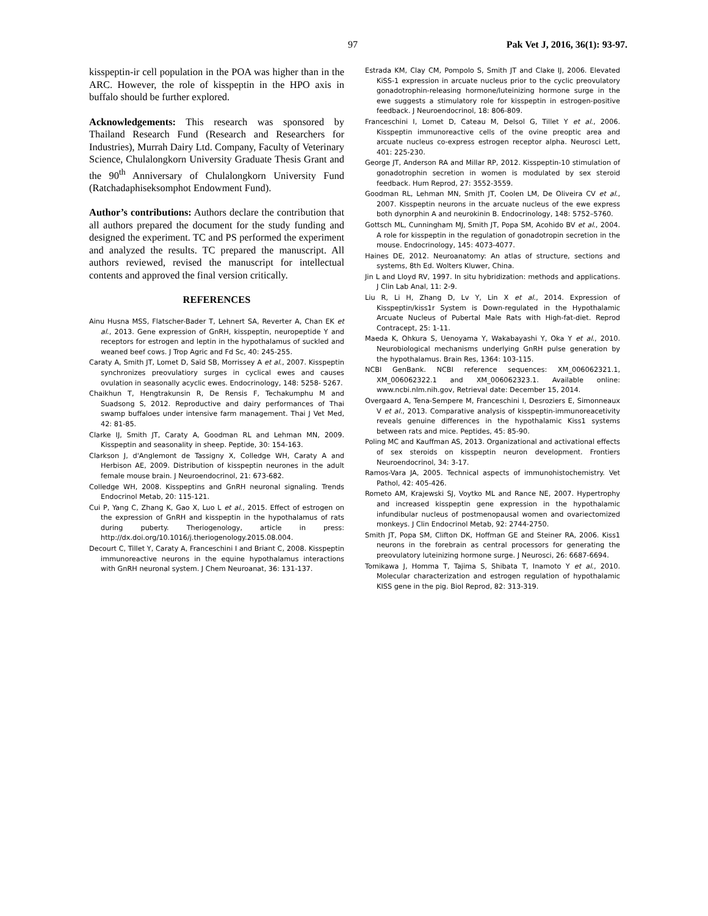97 Pak Vet J, 2016, 36(1): 93-97.
kisspeptin-ir cell population in the POA was higher than in the ARC. However, the role of kisspeptin in the HPO axis in buffalo should be further explored.
Acknowledgements: This research was sponsored by Thailand Research Fund (Research and Researchers for Industries), Murrah Dairy Ltd. Company, Faculty of Veterinary Science, Chulalongkorn University Graduate Thesis Grant and the 90<sup>th</sup> Anniversary of Chulalongkorn University Fund (Ratchadaphiseksomphot Endowment Fund).
Author’s contributions: Authors declare the contribution that all authors prepared the document for the study funding and designed the experiment. TC and PS performed the experiment and analyzed the results. TC prepared the manuscript. All authors reviewed, revised the manuscript for intellectual contents and approved the final version critically.
REFERENCES
Ainu Husna MSS, Flatscher-Bader T, Lehnert SA, Reverter A, Chan EK et al., 2013. Gene expression of GnRH, kisspeptin, neuropeptide Y and receptors for estrogen and leptin in the hypothalamus of suckled and weaned beef cows. J Trop Agric and Fd Sc, 40: 245-255.
Caraty A, Smith JT, Lomet D, Saïd SB, Morrissey A et al., 2007. Kisspeptin synchronizes preovulatiory surges in cyclical ewes and causes ovulation in seasonally acyclic ewes. Endocrinology, 148: 5258- 5267.
Chaikhun T, Hengtrakunsin R, De Rensis F, Techakumphu M and Suadsong S, 2012. Reproductive and dairy performances of Thai swamp buffaloes under intensive farm management. Thai J Vet Med, 42: 81-85.
Clarke IJ, Smith JT, Caraty A, Goodman RL and Lehman MN, 2009. Kisspeptin and seasonality in sheep. Peptide, 30: 154-163.
Clarkson J, d'Anglemont de Tassigny X, Colledge WH, Caraty A and Herbison AE, 2009. Distribution of kisspeptin neurones in the adult female mouse brain. J Neuroendocrinol, 21: 673-682.
Colledge WH, 2008. Kisspeptins and GnRH neuronal signaling. Trends Endocrinol Metab, 20: 115-121.
Cui P, Yang C, Zhang K, Gao X, Luo L et al., 2015. Effect of estrogen on the expression of GnRH and kisspeptin in the hypothalamus of rats during puberty. Theriogenology, article in press: http://dx.doi.org/10.1016/j.theriogenology.2015.08.004.
Decourt C, Tillet Y, Caraty A, Franceschini I and Briant C, 2008. Kisspeptin immunoreactive neurons in the equine hypothalamus interactions with GnRH neuronal system. J Chem Neuroanat, 36: 131-137.
Estrada KM, Clay CM, Pompolo S, Smith JT and Clake IJ, 2006. Elevated KiSS-1 expression in arcuate nucleus prior to the cyclic preovulatory gonadotrophin-releasing hormone/luteinizing hormone surge in the ewe suggests a stimulatory role for kisspeptin in estrogen-positive feedback. J Neuroendocrinol, 18: 806-809.
Franceschini I, Lomet D, Cateau M, Delsol G, Tillet Y et al., 2006. Kisspeptin immunoreactive cells of the ovine preoptic area and arcuate nucleus co-express estrogen receptor alpha. Neurosci Lett, 401: 225-230.
George JT, Anderson RA and Millar RP, 2012. Kisspeptin-10 stimulation of gonadotrophin secretion in women is modulated by sex steroid feedback. Hum Reprod, 27: 3552-3559.
Goodman RL, Lehman MN, Smith JT, Coolen LM, De Oliveira CV et al., 2007. Kisspeptin neurons in the arcuate nucleus of the ewe express both dynorphin A and neurokinin B. Endocrinology, 148: 5752–5760.
Gottsch ML, Cunningham MJ, Smith JT, Popa SM, Acohido BV et al., 2004. A role for kisspeptin in the regulation of gonadotropin secretion in the mouse. Endocrinology, 145: 4073-4077.
Haines DE, 2012. Neuroanatomy: An atlas of structure, sections and systems, 8th Ed. Wolters Kluwer, China.
Jin L and Lloyd RV, 1997. In situ hybridization: methods and applications. J Clin Lab Anal, 11: 2-9.
Liu R, Li H, Zhang D, Lv Y, Lin X et al., 2014. Expression of Kisspeptin/kiss1r System is Down-regulated in the Hypothalamic Arcuate Nucleus of Pubertal Male Rats with High-fat-diet. Reprod Contracept, 25: 1-11.
Maeda K, Ohkura S, Uenoyama Y, Wakabayashi Y, Oka Y et al., 2010. Neurobiological mechanisms underlying GnRH pulse generation by the hypothalamus. Brain Res, 1364: 103-115.
NCBI GenBank. NCBI reference sequences: XM_006062321.1, XM_006062322.1 and XM_006062323.1. Available online: www.ncbi.nlm.nih.gov, Retrieval date: December 15, 2014.
Overgaard A, Tena-Sempere M, Franceschini I, Desroziers E, Simonneaux V et al., 2013. Comparative analysis of kisspeptin-immunoreacetivity reveals genuine differences in the hypothalamic Kiss1 systems between rats and mice. Peptides, 45: 85-90.
Poling MC and Kauffman AS, 2013. Organizational and activational effects of sex steroids on kisspeptin neuron development. Frontiers Neuroendocrinol, 34: 3-17.
Ramos-Vara JA, 2005. Technical aspects of immunohistochemistry. Vet Pathol, 42: 405-426.
Rometo AM, Krajewski SJ, Voytko ML and Rance NE, 2007. Hypertrophy and increased kisspeptin gene expression in the hypothalamic infundibular nucleus of postmenopausal women and ovariectomized monkeys. J Clin Endocrinol Metab, 92: 2744-2750.
Smith JT, Popa SM, Clifton DK, Hoffman GE and Steiner RA, 2006. Kiss1 neurons in the forebrain as central processors for generating the preovulatory luteinizing hormone surge. J Neurosci, 26: 6687-6694.
Tomikawa J, Homma T, Tajima S, Shibata T, Inamoto Y et al., 2010. Molecular characterization and estrogen regulation of hypothalamic KISS gene in the pig. Biol Reprod, 82: 313-319.